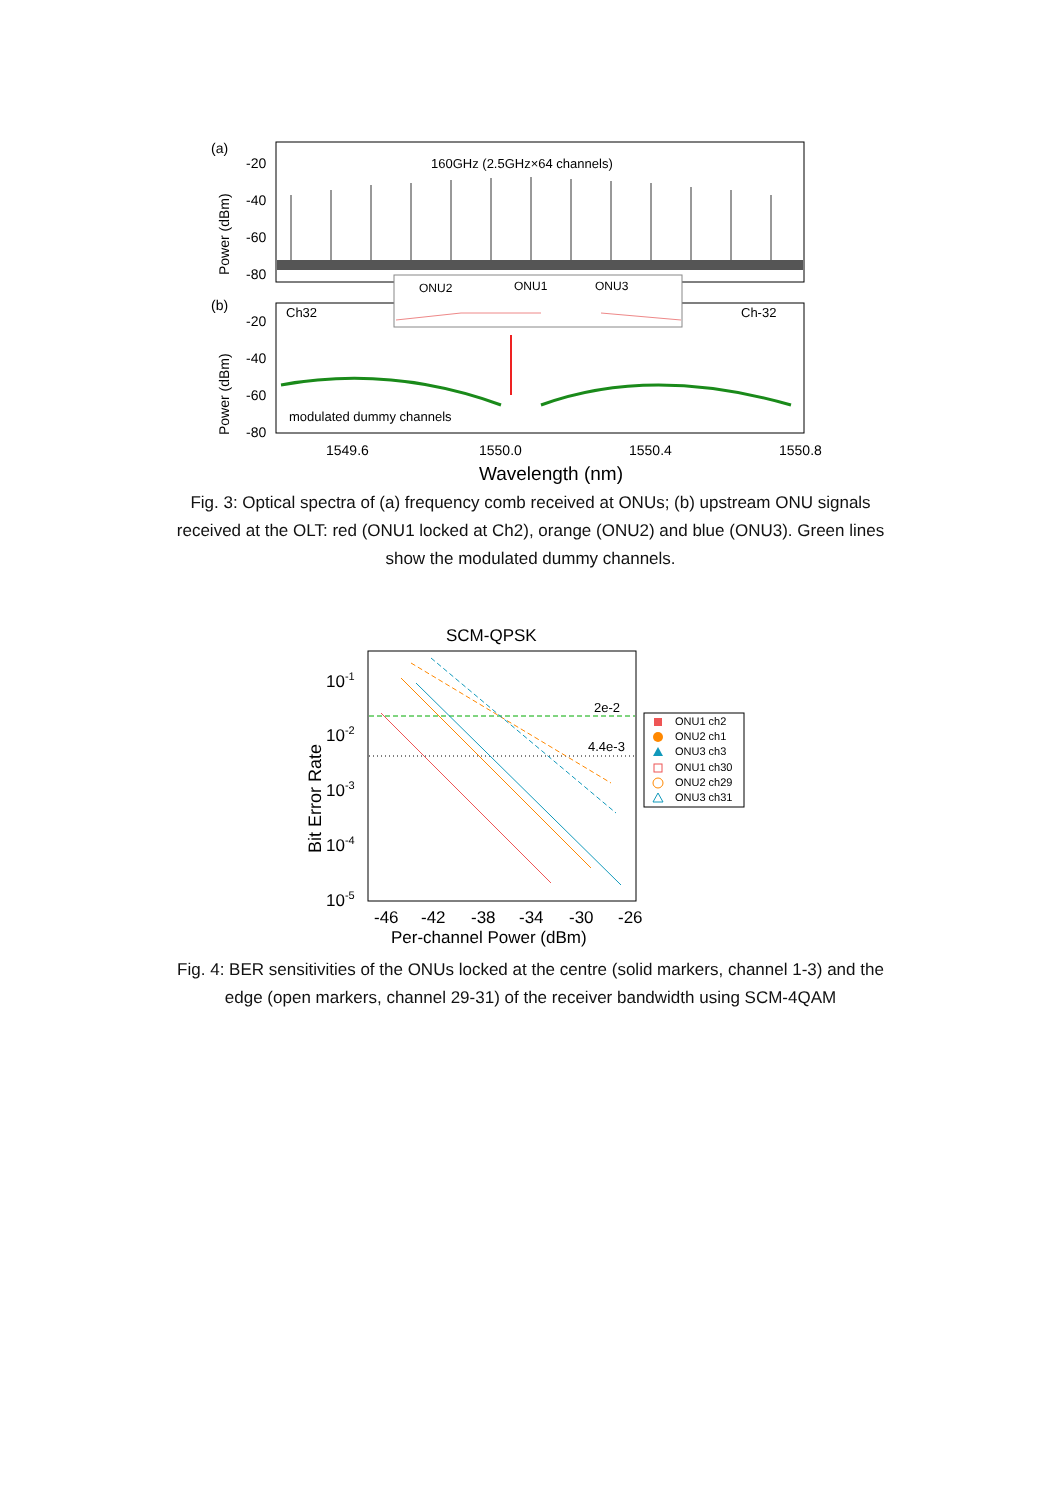(a)
Power (dBm)
-20
-40
-60
-80
160GHz (2.5GHz×64 channels)
(b)
Power (dBm)
-20
-40
-60
-80
Ch32
Ch-32
ONU2
ONU1
ONU3
modulated dummy channels
1549.6
1550.0
1550.4
1550.8
Wavelength (nm)
Fig. 3: Optical spectra of (a) frequency comb received at ONUs; (b) upstream ONU signals received at the OLT: red (ONU1 locked at Ch2), orange (ONU2) and blue (ONU3). Green lines show the modulated dummy channels.
SCM-QPSK
Bit Error Rate
10-1
10-2
10-3
10-4
10-5
2e-2
4.4e-3
-46
-42
-38
-34
-30
-26
Per-channel Power (dBm)
ONU1 ch2
ONU2 ch1
ONU3 ch3
ONU1 ch30
ONU2 ch29
ONU3 ch31
Fig. 4: BER sensitivities of the ONUs locked at the centre (solid markers, channel 1-3) and the edge (open markers, channel 29-31) of the receiver bandwidth using SCM-4QAM